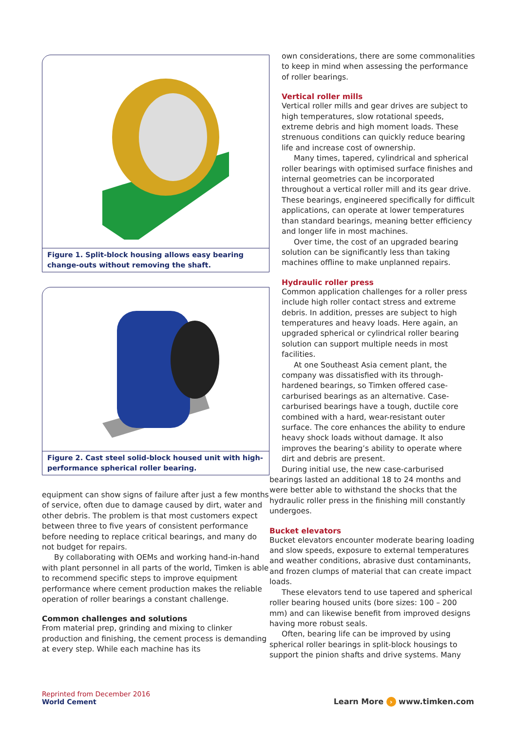Figure 1. Split-block housing allows easy bearing change-outs without removing the shaft.
Figure 2. Cast steel solid-block housed unit with high-performance spherical roller bearing.
equipment can show signs of failure after just a few months of service, often due to damage caused by dirt, water and other debris. The problem is that most customers expect between three to five years of consistent performance before needing to replace critical bearings, and many do not budget for repairs.
By collaborating with OEMs and working hand-in-hand with plant personnel in all parts of the world, Timken is able to recommend specific steps to improve equipment performance where cement production makes the reliable operation of roller bearings a constant challenge.
Common challenges and solutions
From material prep, grinding and mixing to clinker production and finishing, the cement process is demanding at every step. While each machine has its
own considerations, there are some commonalities to keep in mind when assessing the performance of roller bearings.
Vertical roller mills
Vertical roller mills and gear drives are subject to high temperatures, slow rotational speeds, extreme debris and high moment loads. These strenuous conditions can quickly reduce bearing life and increase cost of ownership.
Many times, tapered, cylindrical and spherical roller bearings with optimised surface finishes and internal geometries can be incorporated throughout a vertical roller mill and its gear drive. These bearings, engineered specifically for difficult applications, can operate at lower temperatures than standard bearings, meaning better efficiency and longer life in most machines.
Over time, the cost of an upgraded bearing solution can be significantly less than taking machines offline to make unplanned repairs.
Hydraulic roller press
Common application challenges for a roller press include high roller contact stress and extreme debris. In addition, presses are subject to high temperatures and heavy loads. Here again, an upgraded spherical or cylindrical roller bearing solution can support multiple needs in most facilities.
At one Southeast Asia cement plant, the company was dissatisfied with its through-hardened bearings, so Timken offered case-carburised bearings as an alternative. Case-carburised bearings have a tough, ductile core combined with a hard, wear-resistant outer surface. The core enhances the ability to endure heavy shock loads without damage. It also improves the bearing’s ability to operate where dirt and debris are present.
During initial use, the new case-carburised bearings lasted an additional 18 to 24 months and were better able to withstand the shocks that the hydraulic roller press in the finishing mill constantly undergoes.
Bucket elevators
Bucket elevators encounter moderate bearing loading and slow speeds, exposure to external temperatures and weather conditions, abrasive dust contaminants, and frozen clumps of material that can create impact loads.
These elevators tend to use tapered and spherical roller bearing housed units (bore sizes: 100 – 200 mm) and can likewise benefit from improved designs having more robust seals.
Often, bearing life can be improved by using spherical roller bearings in split-block housings to support the pinion shafts and drive systems. Many
Reprinted from December 2016
World Cement
Learn More › www.timken.com